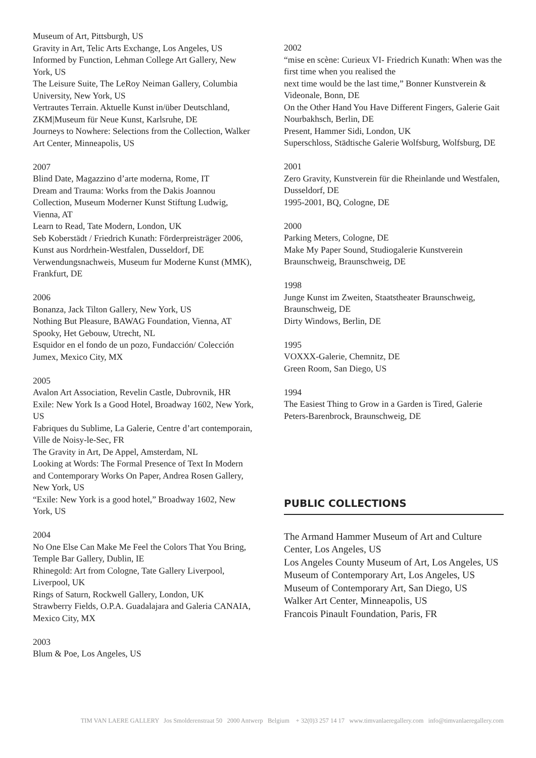Museum of Art, Pittsburgh, US
Gravity in Art, Telic Arts Exchange, Los Angeles, US
Informed by Function, Lehman College Art Gallery, New York, US
The Leisure Suite, The LeRoy Neiman Gallery, Columbia University, New York, US
Vertrautes Terrain. Aktuelle Kunst in/über Deutschland, ZKM|Museum für Neue Kunst, Karlsruhe, DE
Journeys to Nowhere: Selections from the Collection, Walker Art Center, Minneapolis, US
2007
Blind Date, Magazzino d’arte moderna, Rome, IT
Dream and Trauma: Works from the Dakis Joannou Collection, Museum Moderner Kunst Stiftung Ludwig, Vienna, AT
Learn to Read, Tate Modern, London, UK
Seb Koberstädt / Friedrich Kunath: Förderpreisträger 2006, Kunst aus Nordrhein-Westfalen, Dusseldorf, DE
Verwendungsnachweis, Museum fur Moderne Kunst (MMK), Frankfurt, DE
2006
Bonanza, Jack Tilton Gallery, New York, US
Nothing But Pleasure, BAWAG Foundation, Vienna, AT
Spooky, Het Gebouw, Utrecht, NL
Esquidor en el fondo de un pozo, Fundacción/ Colección Jumex, Mexico City, MX
2005
Avalon Art Association, Revelin Castle, Dubrovnik, HR
Exile: New York Is a Good Hotel, Broadway 1602, New York, US
Fabriques du Sublime, La Galerie, Centre d’art contemporain, Ville de Noisy-le-Sec, FR
The Gravity in Art, De Appel, Amsterdam, NL
Looking at Words: The Formal Presence of Text In Modern and Contemporary Works On Paper, Andrea Rosen Gallery, New York, US
“Exile: New York is a good hotel,” Broadway 1602, New York, US
2004
No One Else Can Make Me Feel the Colors That You Bring, Temple Bar Gallery, Dublin, IE
Rhinegold: Art from Cologne, Tate Gallery Liverpool, Liverpool, UK
Rings of Saturn, Rockwell Gallery, London, UK
Strawberry Fields, O.P.A. Guadalajara and Galeria CANAIA, Mexico City, MX
2003
Blum & Poe, Los Angeles, US
2002
“mise en scène: Curieux VI- Friedrich Kunath: When was the first time when you realised the
next time would be the last time,” Bonner Kunstverein & Videonale, Bonn, DE
On the Other Hand You Have Different Fingers, Galerie Gait Nourbakhsch, Berlin, DE
Present, Hammer Sidi, London, UK
Superschloss, Städtische Galerie Wolfsburg, Wolfsburg, DE
2001
Zero Gravity, Kunstverein für die Rheinlande und Westfalen, Dusseldorf, DE
1995-2001, BQ, Cologne, DE
2000
Parking Meters, Cologne, DE
Make My Paper Sound, Studiogalerie Kunstverein Braunschweig, Braunschweig, DE
1998
Junge Kunst im Zweiten, Staatstheater Braunschweig, Braunschweig, DE
Dirty Windows, Berlin, DE
1995
VOXXX-Galerie, Chemnitz, DE
Green Room, San Diego, US
1994
The Easiest Thing to Grow in a Garden is Tired, Galerie Peters-Barenbrock, Braunschweig, DE
PUBLIC COLLECTIONS
The Armand Hammer Museum of Art and Culture Center, Los Angeles, US
Los Angeles County Museum of Art, Los Angeles, US
Museum of Contemporary Art, Los Angeles, US
Museum of Contemporary Art, San Diego, US
Walker Art Center, Minneapolis, US
Francois Pinault Foundation, Paris, FR
TIM VAN LAERE GALLERY Jos Smolderenstraat 50 2000 Antwerp Belgium + 32(0)3 257 14 17 www.timvanlaeregallery.com info@timvanlaeregallery.com